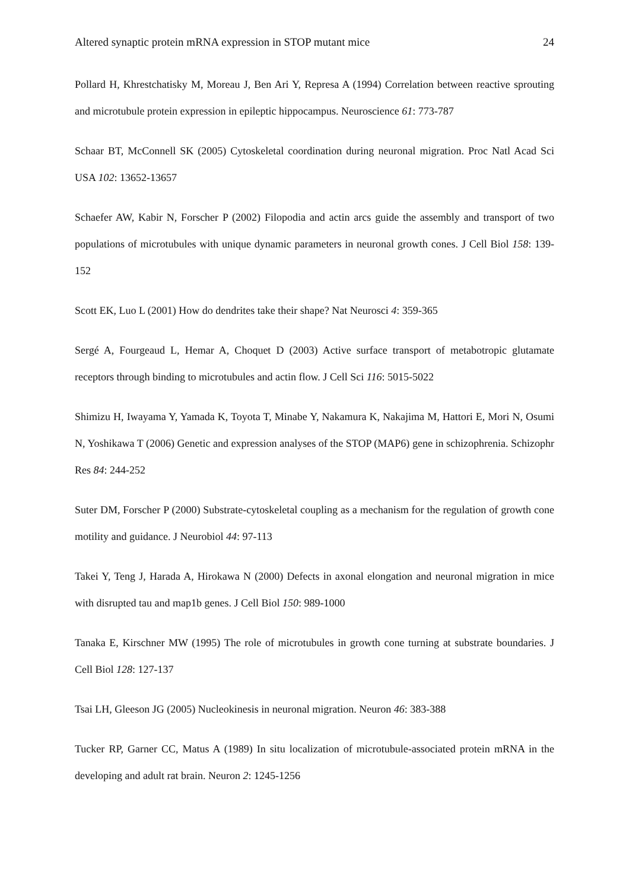Altered synaptic protein mRNA expression in STOP mutant mice 24
Pollard H, Khrestchatisky M, Moreau J, Ben Ari Y, Represa A (1994) Correlation between reactive sprouting and microtubule protein expression in epileptic hippocampus. Neuroscience 61: 773-787
Schaar BT, McConnell SK (2005) Cytoskeletal coordination during neuronal migration. Proc Natl Acad Sci USA 102: 13652-13657
Schaefer AW, Kabir N, Forscher P (2002) Filopodia and actin arcs guide the assembly and transport of two populations of microtubules with unique dynamic parameters in neuronal growth cones. J Cell Biol 158: 139-152
Scott EK, Luo L (2001) How do dendrites take their shape? Nat Neurosci 4: 359-365
Sergé A, Fourgeaud L, Hemar A, Choquet D (2003) Active surface transport of metabotropic glutamate receptors through binding to microtubules and actin flow. J Cell Sci 116: 5015-5022
Shimizu H, Iwayama Y, Yamada K, Toyota T, Minabe Y, Nakamura K, Nakajima M, Hattori E, Mori N, Osumi N, Yoshikawa T (2006) Genetic and expression analyses of the STOP (MAP6) gene in schizophrenia. Schizophr Res 84: 244-252
Suter DM, Forscher P (2000) Substrate-cytoskeletal coupling as a mechanism for the regulation of growth cone motility and guidance. J Neurobiol 44: 97-113
Takei Y, Teng J, Harada A, Hirokawa N (2000) Defects in axonal elongation and neuronal migration in mice with disrupted tau and map1b genes. J Cell Biol 150: 989-1000
Tanaka E, Kirschner MW (1995) The role of microtubules in growth cone turning at substrate boundaries. J Cell Biol 128: 127-137
Tsai LH, Gleeson JG (2005) Nucleokinesis in neuronal migration. Neuron 46: 383-388
Tucker RP, Garner CC, Matus A (1989) In situ localization of microtubule-associated protein mRNA in the developing and adult rat brain. Neuron 2: 1245-1256